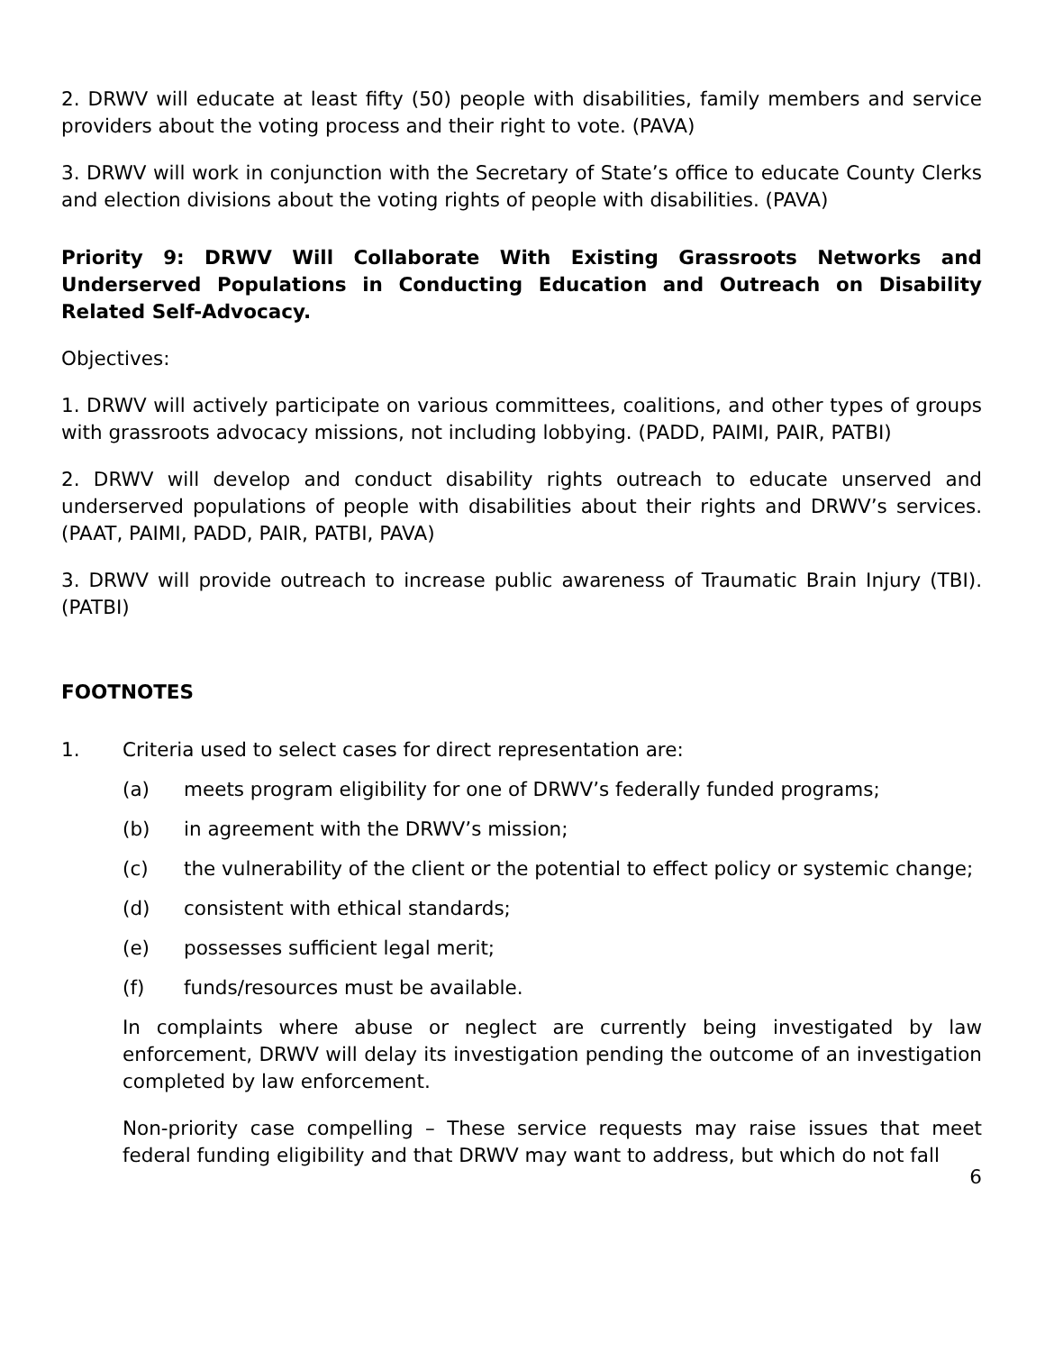2. DRWV will educate at least fifty (50) people with disabilities, family members and service providers about the voting process and their right to vote. (PAVA)
3. DRWV will work in conjunction with the Secretary of State’s office to educate County Clerks and election divisions about the voting rights of people with disabilities. (PAVA)
Priority 9: DRWV Will Collaborate With Existing Grassroots Networks and Underserved Populations in Conducting Education and Outreach on Disability Related Self-Advocacy.
Objectives:
1. DRWV will actively participate on various committees, coalitions, and other types of groups with grassroots advocacy missions, not including lobbying. (PADD, PAIMI, PAIR, PATBI)
2. DRWV will develop and conduct disability rights outreach to educate unserved and underserved populations of people with disabilities about their rights and DRWV’s services. (PAAT, PAIMI, PADD, PAIR, PATBI, PAVA)
3. DRWV will provide outreach to increase public awareness of Traumatic Brain Injury (TBI). (PATBI)
FOOTNOTES
1. Criteria used to select cases for direct representation are:
(a) meets program eligibility for one of DRWV’s federally funded programs;
(b) in agreement with the DRWV’s mission;
(c) the vulnerability of the client or the potential to effect policy or systemic change;
(d) consistent with ethical standards;
(e) possesses sufficient legal merit;
(f) funds/resources must be available.
In complaints where abuse or neglect are currently being investigated by law enforcement, DRWV will delay its investigation pending the outcome of an investigation completed by law enforcement.
Non-priority case compelling – These service requests may raise issues that meet federal funding eligibility and that DRWV may want to address, but which do not fall
6